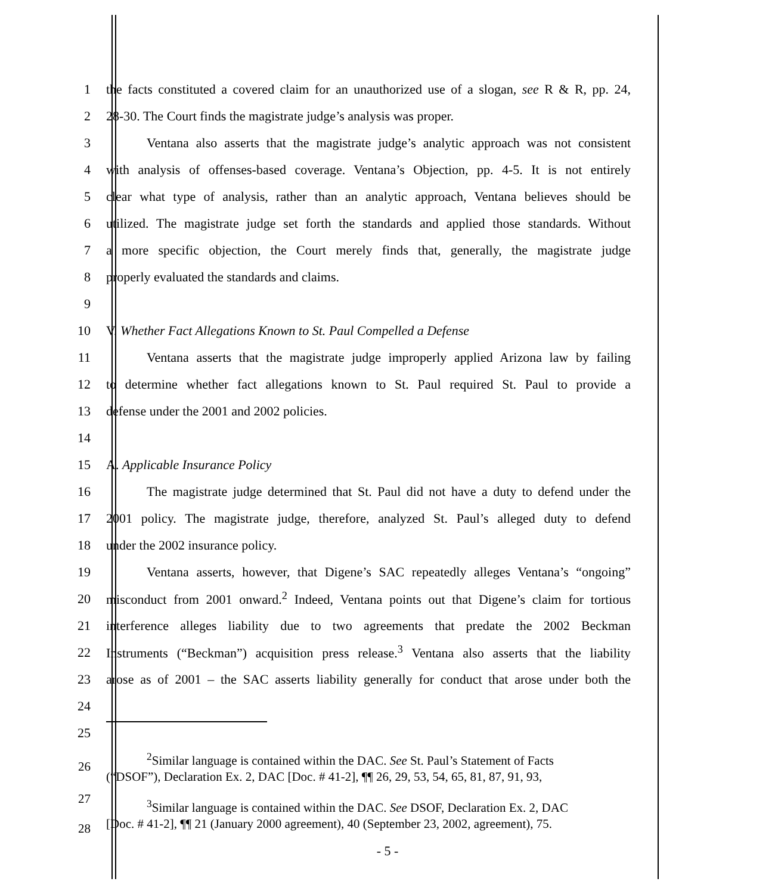1
the facts constituted a covered claim for an unauthorized use of a slogan, see R & R, pp. 24,
2 28-30. The Court finds the magistrate judge’s analysis was proper.
3
Ventana also asserts that the magistrate judge’s analytic approach was not consistent
4
with analysis of offenses-based coverage. Ventana’s Objection, pp. 4-5. It is not entirely
5
clear what type of analysis, rather than an analytic approach, Ventana believes should be
6
utilized. The magistrate judge set forth the standards and applied those standards. Without
7
a more specific objection, the Court merely finds that, generally, the magistrate judge
8 properly evaluated the standards and claims.
9
10 V. Whether Fact Allegations Known to St. Paul Compelled a Defense
11
Ventana asserts that the magistrate judge improperly applied Arizona law by failing
12
to determine whether fact allegations known to St. Paul required St. Paul to provide a
13 defense under the 2001 and 2002 policies.
14
15 A. Applicable Insurance Policy
16
The magistrate judge determined that St. Paul did not have a duty to defend under the
17
2001 policy. The magistrate judge, therefore, analyzed St. Paul’s alleged duty to defend
18 under the 2002 insurance policy.
19
Ventana asserts, however, that Digene’s SAC repeatedly alleges Ventana’s “ongoing”
20
misconduct from 2001 onward.<sup>2</sup> Indeed, Ventana points out that Digene’s claim for tortious
21
interference alleges liability due to two agreements that predate the 2002 Beckman
22
Instruments (“Beckman”) acquisition press release.<sup>3</sup> Ventana also asserts that the liability
23
arose as of 2001 – the SAC asserts liability generally for conduct that arose under both the
24
25
26
<sup>2</sup> Similar language is contained within the DAC. See St. Paul’s Statement of Facts
(“DSOF”), Declaration Ex. 2, DAC [Doc. # 41-2], ¶¶ 26, 29, 53, 54, 65, 81, 87, 91, 93,
27
28
<sup>3</sup> Similar language is contained within the DAC. See DSOF, Declaration Ex. 2, DAC
[Doc. # 41-2], ¶¶ 21 (January 2000 agreement), 40 (September 23, 2002, agreement), 75.
- 5 -